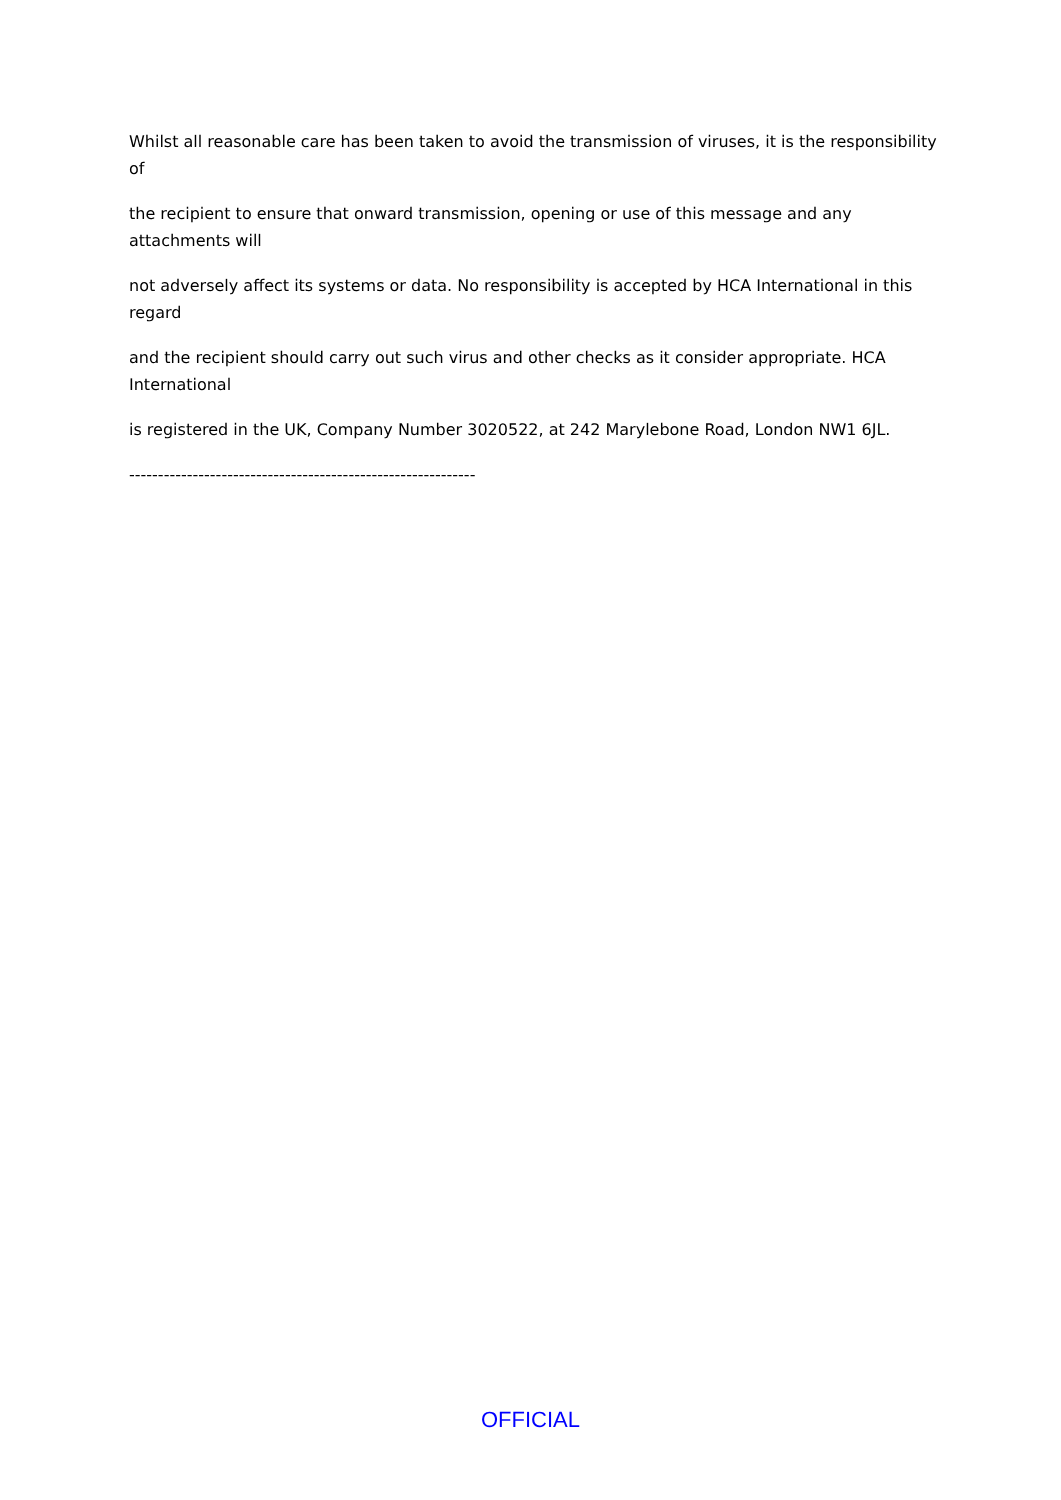Whilst all reasonable care has been taken to avoid the transmission of viruses, it is the responsibility
of
the recipient to ensure that onward transmission, opening or use of this message and any
attachments will
not adversely affect its systems or data. No responsibility is accepted by HCA International in this
regard
and the recipient should carry out such virus and other checks as it consider appropriate. HCA
International
is registered in the UK, Company Number 3020522, at 242 Marylebone Road, London NW1 6JL.
------------------------------------------------------------
OFFICIAL